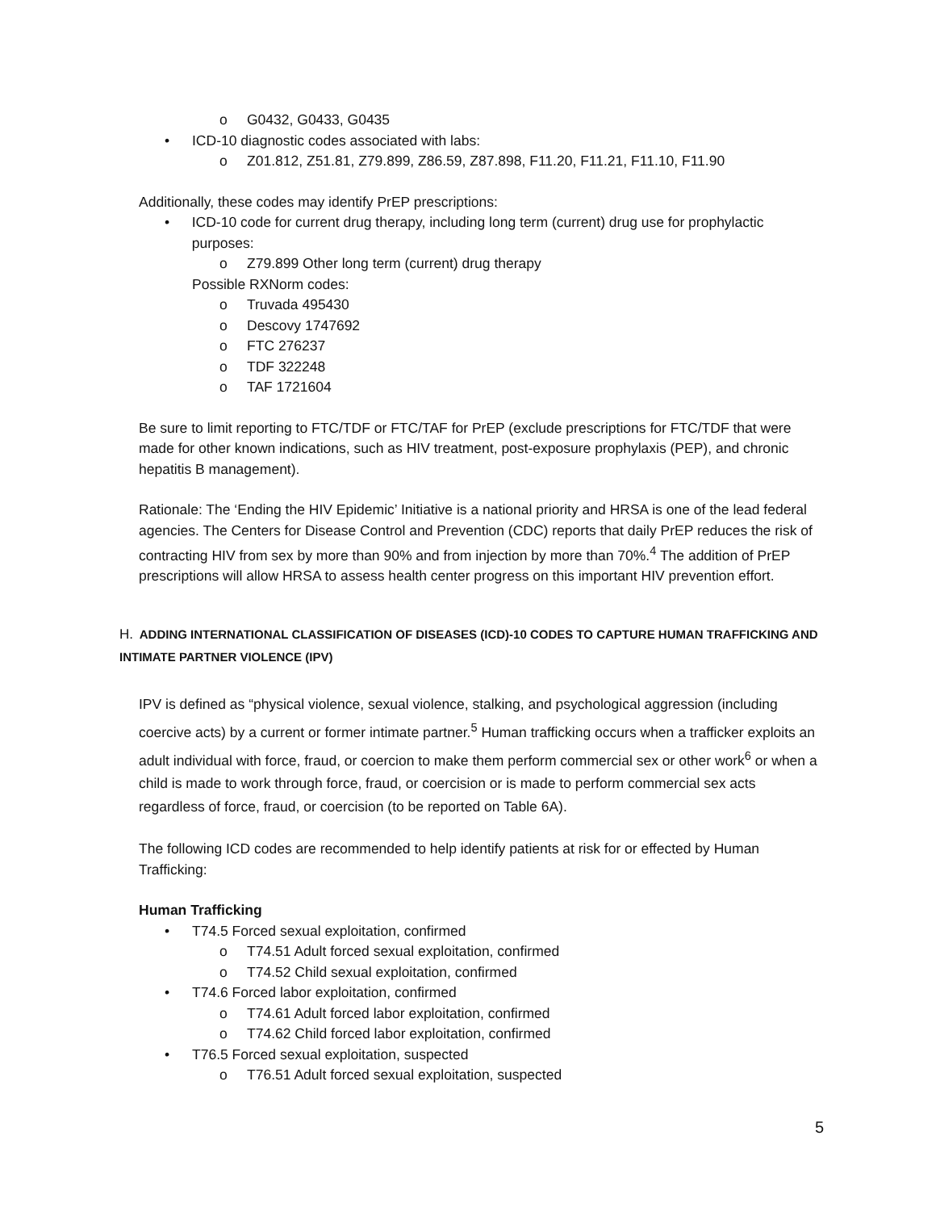o G0432, G0433, G0435
• ICD-10 diagnostic codes associated with labs:
o Z01.812, Z51.81, Z79.899, Z86.59, Z87.898, F11.20, F11.21, F11.10, F11.90
Additionally, these codes may identify PrEP prescriptions:
• ICD-10 code for current drug therapy, including long term (current) drug use for prophylactic purposes:
o Z79.899 Other long term (current) drug therapy
Possible RXNorm codes:
o Truvada 495430
o Descovy 1747692
o FTC 276237
o TDF 322248
o TAF 1721604
Be sure to limit reporting to FTC/TDF or FTC/TAF for PrEP (exclude prescriptions for FTC/TDF that were made for other known indications, such as HIV treatment, post-exposure prophylaxis (PEP), and chronic hepatitis B management).
Rationale: The ‘Ending the HIV Epidemic’ Initiative is a national priority and HRSA is one of the lead federal agencies. The Centers for Disease Control and Prevention (CDC) reports that daily PrEP reduces the risk of contracting HIV from sex by more than 90% and from injection by more than 70%.<sup>4</sup> The addition of PrEP prescriptions will allow HRSA to assess health center progress on this important HIV prevention effort.
H. ADDING INTERNATIONAL CLASSIFICATION OF DISEASES (ICD)-10 CODES TO CAPTURE HUMAN TRAFFICKING AND INTIMATE PARTNER VIOLENCE (IPV)
IPV is defined as “physical violence, sexual violence, stalking, and psychological aggression (including coercive acts) by a current or former intimate partner.<sup>5</sup> Human trafficking occurs when a trafficker exploits an adult individual with force, fraud, or coercion to make them perform commercial sex or other work<sup>6</sup> or when a child is made to work through force, fraud, or coercision or is made to perform commercial sex acts regardless of force, fraud, or coercision (to be reported on Table 6A).
The following ICD codes are recommended to help identify patients at risk for or effected by Human Trafficking:
Human Trafficking
• T74.5 Forced sexual exploitation, confirmed
o T74.51 Adult forced sexual exploitation, confirmed
o T74.52 Child sexual exploitation, confirmed
• T74.6 Forced labor exploitation, confirmed
o T74.61 Adult forced labor exploitation, confirmed
o T74.62 Child forced labor exploitation, confirmed
• T76.5 Forced sexual exploitation, suspected
o T76.51 Adult forced sexual exploitation, suspected
5